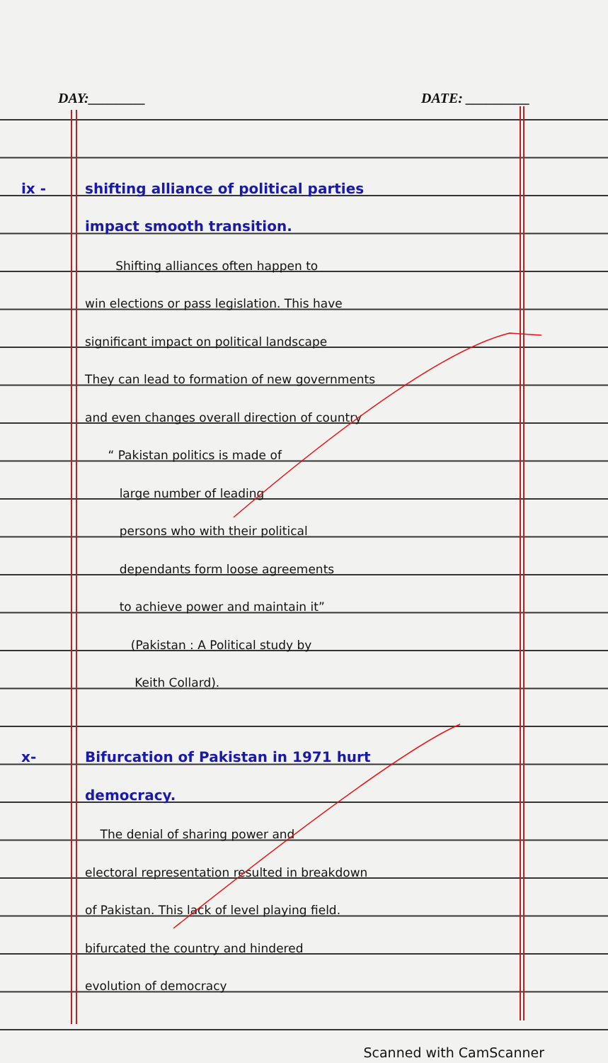DAY:________ DATE: _________
ix - shifting alliance of political parties
impact smooth transition.
Shifting alliances often happen to
win elections or pass legislation. This have
significant impact on political landscape
They can lead to formation of new governments
and even changes overall direction of country
“ Pakistan politics is made of
large number of leading
persons who with their political
dependants form loose agreements
to achieve power and maintain it”
(Pakistan : A Political study by
Keith Collard).
x- Bifurcation of Pakistan in 1971 hurt
democracy.
The denial of sharing power and
electoral representation resulted in breakdown
of Pakistan. This lack of level playing field.
bifurcated the country and hindered
evolution of democracy
Scanned with CamScanner